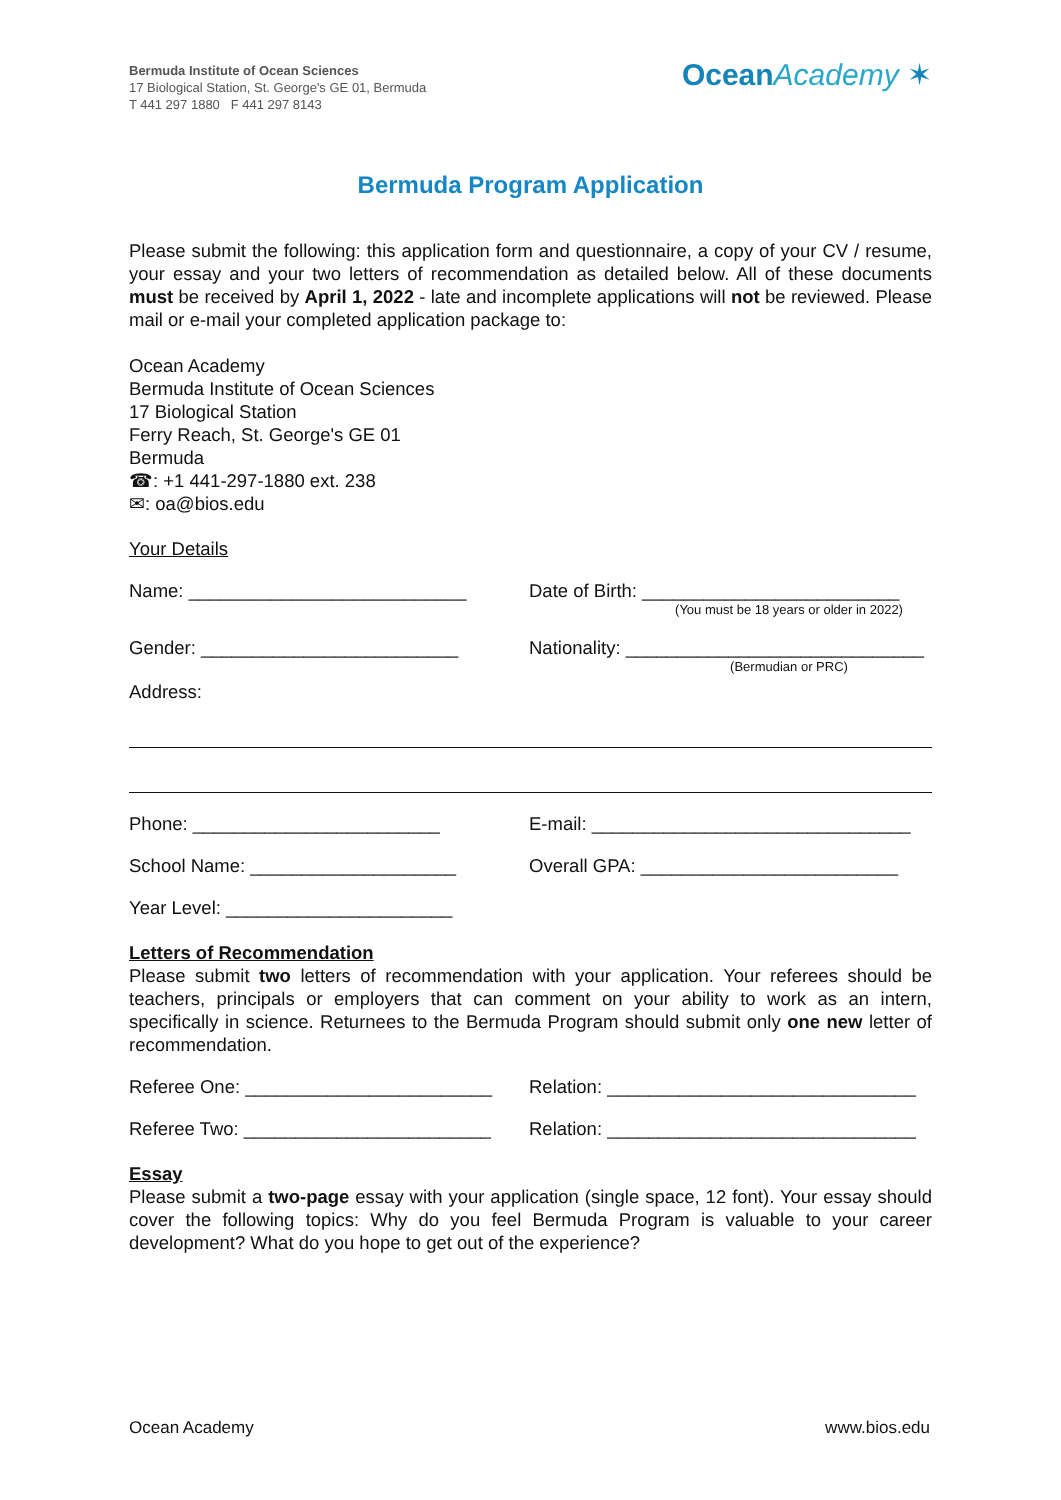Bermuda Institute of Ocean Sciences
17 Biological Station, St. George's GE 01, Bermuda
T 441 297 1880 F 441 297 8143
Ocean Academy ✶
Bermuda Program Application
Please submit the following: this application form and questionnaire, a copy of your CV / resume, your essay and your two letters of recommendation as detailed below. All of these documents must be received by April 1, 2022 - late and incomplete applications will not be reviewed. Please mail or e-mail your completed application package to:
Ocean Academy
Bermuda Institute of Ocean Sciences
17 Biological Station
Ferry Reach, St. George's GE 01
Bermuda
☎: +1 441-297-1880 ext. 238
✉: oa@bios.edu
Your Details
Name: ___________________________ Date of Birth: _________________________
(You must be 18 years or older in 2022)
Gender: _________________________
Address:
Nationality: _____________________________
(Bermudian or PRC)
Phone: ________________________ E-mail: _______________________________
School Name: ____________________ Overall GPA: _________________________
Year Level: ______________________
Letters of Recommendation
Please submit two letters of recommendation with your application. Your referees should be teachers, principals or employers that can comment on your ability to work as an intern, specifically in science. Returnees to the Bermuda Program should submit only one new letter of recommendation.
Referee One: ________________________
Relation: ______________________________
Referee Two: ________________________
Relation: ______________________________
Essay
Please submit a two-page essay with your application (single space, 12 font). Your essay should cover the following topics: Why do you feel Bermuda Program is valuable to your career development? What do you hope to get out of the experience?
Ocean Academy www.bios.edu